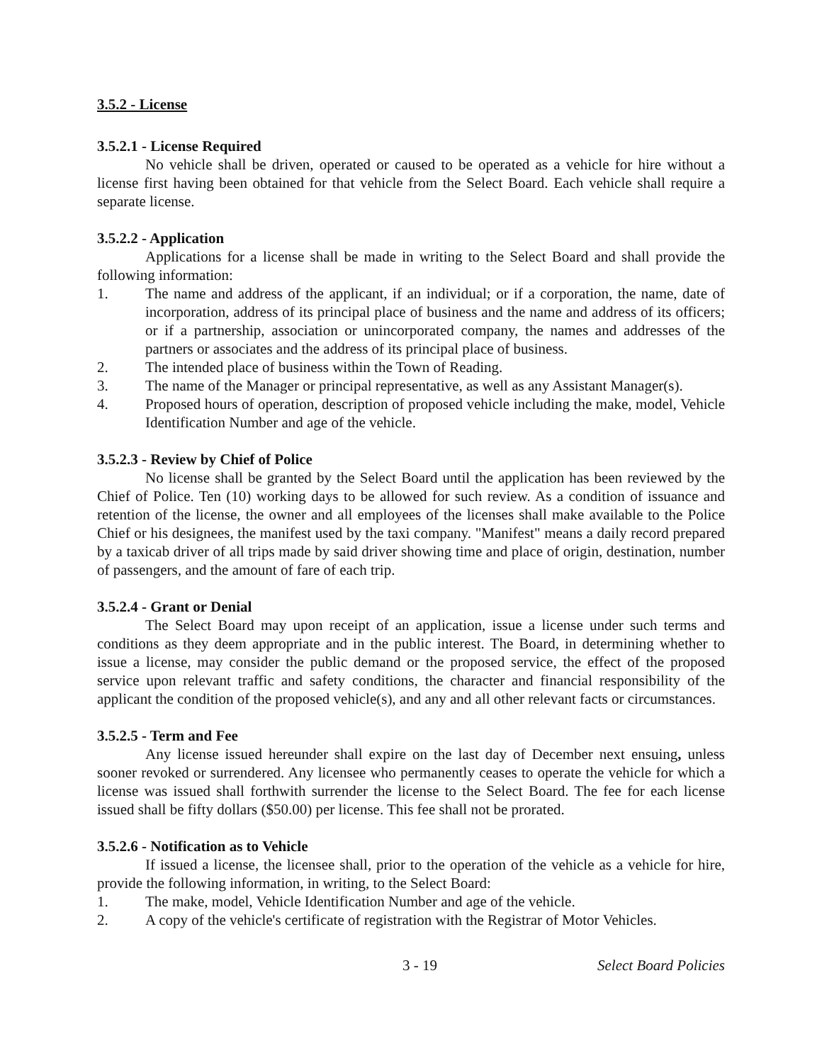3.5.2 - License
3.5.2.1 - License Required
No vehicle shall be driven, operated or caused to be operated as a vehicle for hire without a license first having been obtained for that vehicle from the Select Board. Each vehicle shall require a separate license.
3.5.2.2 - Application
Applications for a license shall be made in writing to the Select Board and shall provide the following information:
1. The name and address of the applicant, if an individual; or if a corporation, the name, date of incorporation, address of its principal place of business and the name and address of its officers; or if a partnership, association or unincorporated company, the names and addresses of the partners or associates and the address of its principal place of business.
2. The intended place of business within the Town of Reading.
3. The name of the Manager or principal representative, as well as any Assistant Manager(s).
4. Proposed hours of operation, description of proposed vehicle including the make, model, Vehicle Identification Number and age of the vehicle.
3.5.2.3 - Review by Chief of Police
No license shall be granted by the Select Board until the application has been reviewed by the Chief of Police. Ten (10) working days to be allowed for such review. As a condition of issuance and retention of the license, the owner and all employees of the licenses shall make available to the Police Chief or his designees, the manifest used by the taxi company. "Manifest" means a daily record prepared by a taxicab driver of all trips made by said driver showing time and place of origin, destination, number of passengers, and the amount of fare of each trip.
3.5.2.4 - Grant or Denial
The Select Board may upon receipt of an application, issue a license under such terms and conditions as they deem appropriate and in the public interest. The Board, in determining whether to issue a license, may consider the public demand or the proposed service, the effect of the proposed service upon relevant traffic and safety conditions, the character and financial responsibility of the applicant the condition of the proposed vehicle(s), and any and all other relevant facts or circumstances.
3.5.2.5 - Term and Fee
Any license issued hereunder shall expire on the last day of December next ensuing, unless sooner revoked or surrendered. Any licensee who permanently ceases to operate the vehicle for which a license was issued shall forthwith surrender the license to the Select Board. The fee for each license issued shall be fifty dollars ($50.00) per license. This fee shall not be prorated.
3.5.2.6 - Notification as to Vehicle
If issued a license, the licensee shall, prior to the operation of the vehicle as a vehicle for hire, provide the following information, in writing, to the Select Board:
1. The make, model, Vehicle Identification Number and age of the vehicle.
2. A copy of the vehicle's certificate of registration with the Registrar of Motor Vehicles.
3 - 19 Select Board Policies